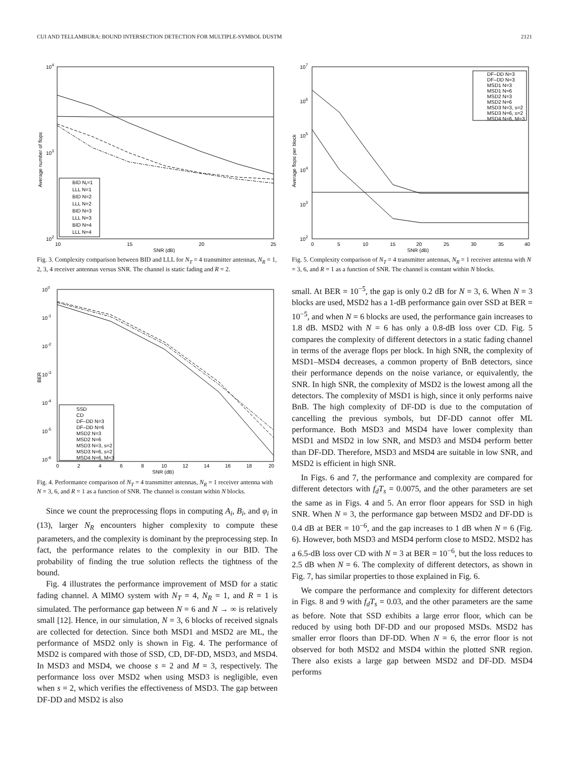CUI AND TELLAMBURA: BOUND INTERSECTION DETECTION FOR MULTIPLE-SYMBOL DUSTM 2121
104
103
102
10
15
20
25
SNR (dB)
Average number of flops
BID Nr=1
LLL N=1
BID N=2
LLL N=2
BID N=3
LLL N=3
BID N=4
LLL N=4
Fig. 3. Complexity comparison between BID and LLL for N<sub>T</sub> = 4 transmitter antennas, N<sub>R</sub> = 1, 2, 3, 4 receiver antennas versus SNR. The channel is static fading and R = 2.
100
10-1
10-2
10-3
10-4
10-5
10-6
BER
0
2
4
6
8
10
12
14
16
18
20
SNR (dB)
SSD
CD
DF–DD N=3
DF–DD N=6
MSD2 N=3
MSD2 N=6
MSD3 N=3, s=2
MSD3 N=6, s=2
MSD4 N=6, M=3
Fig. 4. Performance comparison of N<sub>T</sub> = 4 transmitter antennas, N<sub>R</sub> = 1 receiver antenna with N = 3, 6, and R = 1 as a function of SNR. The channel is constant within N blocks.
Since we count the preprocessing flops in computing A<sub>i</sub>, B<sub>i</sub>, and φ<sub>i</sub> in (13), larger N<sub>R</sub> encounters higher complexity to compute these parameters, and the complexity is dominant by the preprocessing step. In fact, the performance relates to the complexity in our BID. The probability of finding the true solution reflects the tightness of the bound.
Fig. 4 illustrates the performance improvement of MSD for a static fading channel. A MIMO system with N<sub>T</sub> = 4, N<sub>R</sub> = 1, and R = 1 is simulated. The performance gap between N = 6 and N → ∞ is relatively small [12]. Hence, in our simulation, N = 3, 6 blocks of received signals are collected for detection. Since both MSD1 and MSD2 are ML, the performance of MSD2 only is shown in Fig. 4. The performance of MSD2 is compared with those of SSD, CD, DF-DD, MSD3, and MSD4. In MSD3 and MSD4, we choose s = 2 and M = 3, respectively. The performance loss over MSD2 when using MSD3 is negligible, even when s = 2, which verifies the effectiveness of MSD3. The gap between DF-DD and MSD2 is also
107
106
105
104
103
102
Average flops per block
0
5
10
15
20
25
30
35
40
SNR (dB)
DF–DD N=3
DF–DD N=3
MSD1 N=3
MSD1 N=6
MSD2 N=3
MSD2 N=6
MSD3 N=3, s=2
MSD3 N=6, s=2
MSD4 N=6, M=3
Fig. 5. Complexity comparison of N<sub>T</sub> = 4 transmitter antennas, N<sub>R</sub> = 1 receiver antenna with N = 3, 6, and R = 1 as a function of SNR. The channel is constant within N blocks.
small. At BER = 10<sup>−5</sup>, the gap is only 0.2 dB for N = 3, 6. When N = 3 blocks are used, MSD2 has a 1-dB performance gain over SSD at BER = 10<sup>−5</sup>, and when N = 6 blocks are used, the performance gain increases to 1.8 dB. MSD2 with N = 6 has only a 0.8-dB loss over CD. Fig. 5 compares the complexity of different detectors in a static fading channel in terms of the average flops per block. In high SNR, the complexity of MSD1–MSD4 decreases, a common property of BnB detectors, since their performance depends on the noise variance, or equivalently, the SNR. In high SNR, the complexity of MSD2 is the lowest among all the detectors. The complexity of MSD1 is high, since it only performs naive BnB. The high complexity of DF-DD is due to the computation of cancelling the previous symbols, but DF-DD cannot offer ML performance. Both MSD3 and MSD4 have lower complexity than MSD1 and MSD2 in low SNR, and MSD3 and MSD4 perform better than DF-DD. Therefore, MSD3 and MSD4 are suitable in low SNR, and MSD2 is efficient in high SNR.
In Figs. 6 and 7, the performance and complexity are compared for different detectors with f<sub>d</sub>T<sub>s</sub> = 0.0075, and the other parameters are set the same as in Figs. 4 and 5. An error floor appears for SSD in high SNR. When N = 3, the performance gap between MSD2 and DF-DD is 0.4 dB at BER = 10<sup>−6</sup>, and the gap increases to 1 dB when N = 6 (Fig. 6). However, both MSD3 and MSD4 perform close to MSD2. MSD2 has a 6.5-dB loss over CD with N = 3 at BER = 10<sup>−6</sup>, but the loss reduces to 2.5 dB when N = 6. The complexity of different detectors, as shown in Fig. 7, has similar properties to those explained in Fig. 6.
We compare the performance and complexity for different detectors in Figs. 8 and 9 with f<sub>d</sub>T<sub>s</sub> = 0.03, and the other parameters are the same as before. Note that SSD exhibits a large error floor, which can be reduced by using both DF-DD and our proposed MSDs. MSD2 has smaller error floors than DF-DD. When N = 6, the error floor is not observed for both MSD2 and MSD4 within the plotted SNR region. There also exists a large gap between MSD2 and DF-DD. MSD4 performs